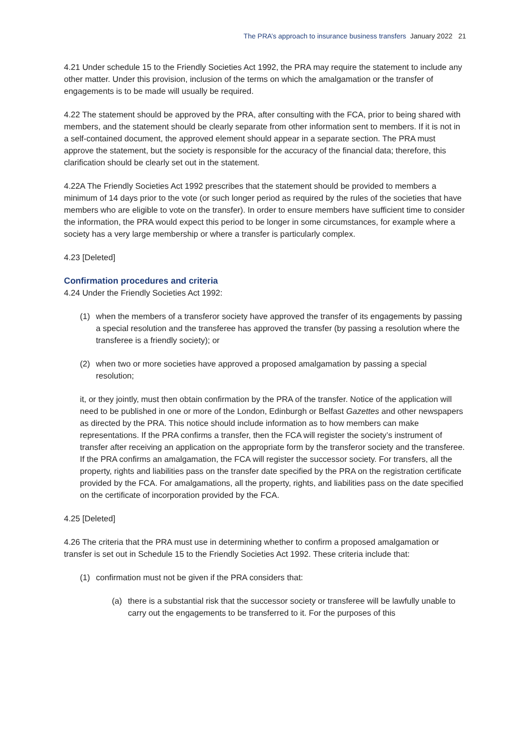The PRA’s approach to insurance business transfers January 2022 21
4.21 Under schedule 15 to the Friendly Societies Act 1992, the PRA may require the statement to include any other matter. Under this provision, inclusion of the terms on which the amalgamation or the transfer of engagements is to be made will usually be required.
4.22 The statement should be approved by the PRA, after consulting with the FCA, prior to being shared with members, and the statement should be clearly separate from other information sent to members. If it is not in a self-contained document, the approved element should appear in a separate section. The PRA must approve the statement, but the society is responsible for the accuracy of the financial data; therefore, this clarification should be clearly set out in the statement.
4.22A The Friendly Societies Act 1992 prescribes that the statement should be provided to members a minimum of 14 days prior to the vote (or such longer period as required by the rules of the societies that have members who are eligible to vote on the transfer). In order to ensure members have sufficient time to consider the information, the PRA would expect this period to be longer in some circumstances, for example where a society has a very large membership or where a transfer is particularly complex.
4.23 [Deleted]
Confirmation procedures and criteria
4.24 Under the Friendly Societies Act 1992:
(1) when the members of a transferor society have approved the transfer of its engagements by passing a special resolution and the transferee has approved the transfer (by passing a resolution where the transferee is a friendly society); or
(2) when two or more societies have approved a proposed amalgamation by passing a special resolution;
it, or they jointly, must then obtain confirmation by the PRA of the transfer. Notice of the application will need to be published in one or more of the London, Edinburgh or Belfast Gazettes and other newspapers as directed by the PRA. This notice should include information as to how members can make representations. If the PRA confirms a transfer, then the FCA will register the society’s instrument of transfer after receiving an application on the appropriate form by the transferor society and the transferee. If the PRA confirms an amalgamation, the FCA will register the successor society. For transfers, all the property, rights and liabilities pass on the transfer date specified by the PRA on the registration certificate provided by the FCA. For amalgamations, all the property, rights, and liabilities pass on the date specified on the certificate of incorporation provided by the FCA.
4.25 [Deleted]
4.26 The criteria that the PRA must use in determining whether to confirm a proposed amalgamation or transfer is set out in Schedule 15 to the Friendly Societies Act 1992. These criteria include that:
(1) confirmation must not be given if the PRA considers that:
(a) there is a substantial risk that the successor society or transferee will be lawfully unable to carry out the engagements to be transferred to it. For the purposes of this